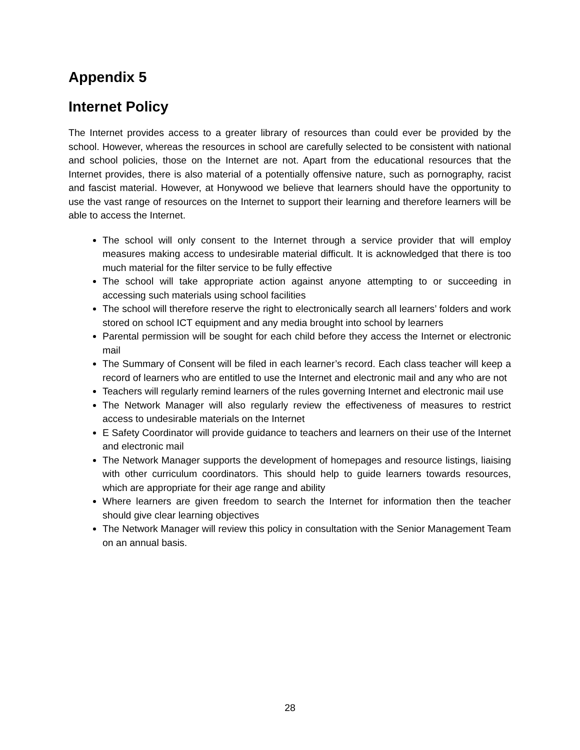Appendix 5
Internet Policy
The Internet provides access to a greater library of resources than could ever be provided by the school. However, whereas the resources in school are carefully selected to be consistent with national and school policies, those on the Internet are not. Apart from the educational resources that the Internet provides, there is also material of a potentially offensive nature, such as pornography, racist and fascist material. However, at Honywood we believe that learners should have the opportunity to use the vast range of resources on the Internet to support their learning and therefore learners will be able to access the Internet.
The school will only consent to the Internet through a service provider that will employ measures making access to undesirable material difficult. It is acknowledged that there is too much material for the filter service to be fully effective
The school will take appropriate action against anyone attempting to or succeeding in accessing such materials using school facilities
The school will therefore reserve the right to electronically search all learners’ folders and work stored on school ICT equipment and any media brought into school by learners
Parental permission will be sought for each child before they access the Internet or electronic mail
The Summary of Consent will be filed in each learner’s record. Each class teacher will keep a record of learners who are entitled to use the Internet and electronic mail and any who are not
Teachers will regularly remind learners of the rules governing Internet and electronic mail use
The Network Manager will also regularly review the effectiveness of measures to restrict access to undesirable materials on the Internet
E Safety Coordinator will provide guidance to teachers and learners on their use of the Internet and electronic mail
The Network Manager supports the development of homepages and resource listings, liaising with other curriculum coordinators. This should help to guide learners towards resources, which are appropriate for their age range and ability
Where learners are given freedom to search the Internet for information then the teacher should give clear learning objectives
The Network Manager will review this policy in consultation with the Senior Management Team on an annual basis.
28